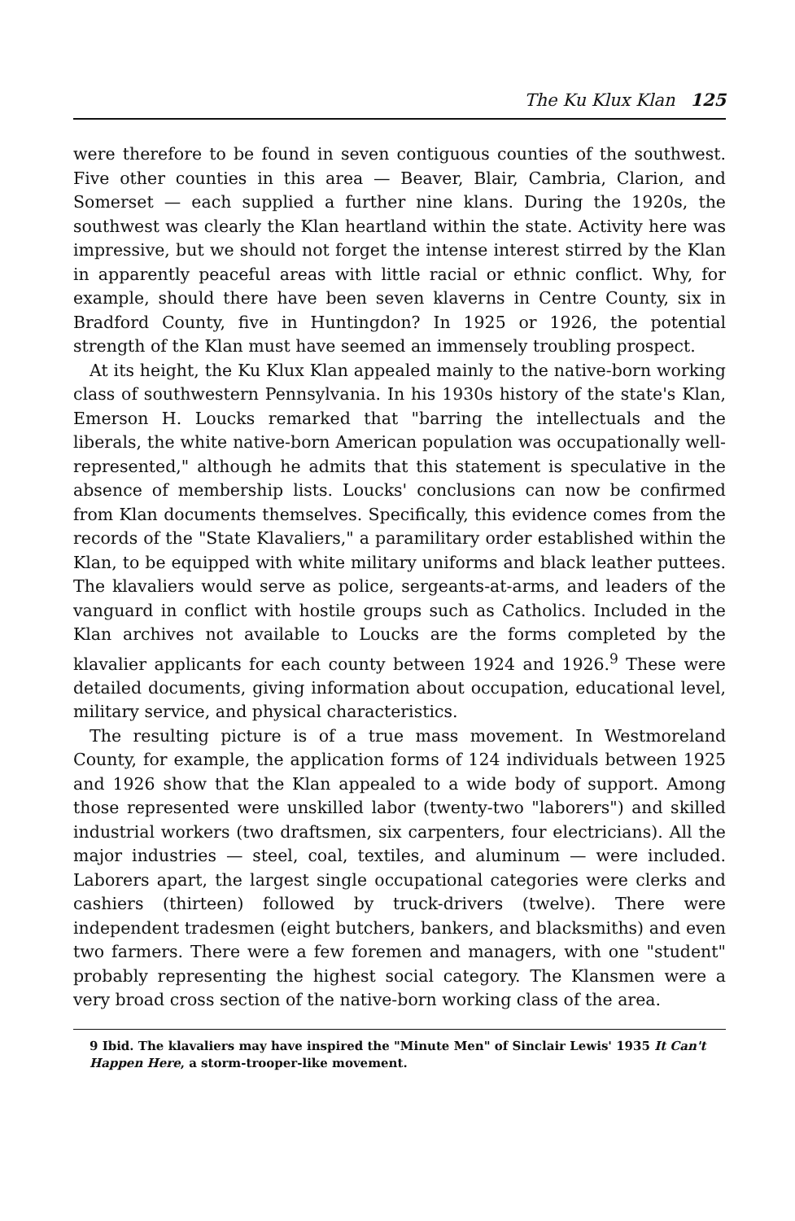The Ku Klux Klan 125
were therefore to be found in seven contiguous counties of the southwest. Five other counties in this area — Beaver, Blair, Cambria, Clarion, and Somerset — each supplied a further nine klans. During the 1920s, the southwest was clearly the Klan heartland within the state. Activity here was impressive, but we should not forget the intense interest stirred by the Klan in apparently peaceful areas with little racial or ethnic conflict. Why, for example, should there have been seven klaverns in Centre County, six in Bradford County, five in Huntingdon? In 1925 or 1926, the potential strength of the Klan must have seemed an immensely troubling prospect.
At its height, the Ku Klux Klan appealed mainly to the native-born working class of southwestern Pennsylvania. In his 1930s history of the state's Klan, Emerson H. Loucks remarked that "barring the intellectuals and the liberals, the white native-born American population was occupationally well-represented," although he admits that this statement is speculative in the absence of membership lists. Loucks' conclusions can now be confirmed from Klan documents themselves. Specifically, this evidence comes from the records of the "State Klavaliers," a paramilitary order established within the Klan, to be equipped with white military uniforms and black leather puttees. The klavaliers would serve as police, sergeants-at-arms, and leaders of the vanguard in conflict with hostile groups such as Catholics. Included in the Klan archives not available to Loucks are the forms completed by the klavalier applicants for each county between 1924 and 1926.<sup>9</sup> These were detailed documents, giving information about occupation, educational level, military service, and physical characteristics.
The resulting picture is of a true mass movement. In Westmoreland County, for example, the application forms of 124 individuals between 1925 and 1926 show that the Klan appealed to a wide body of support. Among those represented were unskilled labor (twenty-two "laborers") and skilled industrial workers (two draftsmen, six carpenters, four electricians). All the major industries — steel, coal, textiles, and aluminum — were included. Laborers apart, the largest single occupational categories were clerks and cashiers (thirteen) followed by truck-drivers (twelve). There were independent tradesmen (eight butchers, bankers, and blacksmiths) and even two farmers. There were a few foremen and managers, with one "student" probably representing the highest social category. The Klansmen were a very broad cross section of the native-born working class of the area.
9 Ibid. The klavaliers may have inspired the "Minute Men" of Sinclair Lewis' 1935 It Can't Happen Here, a storm-trooper-like movement.